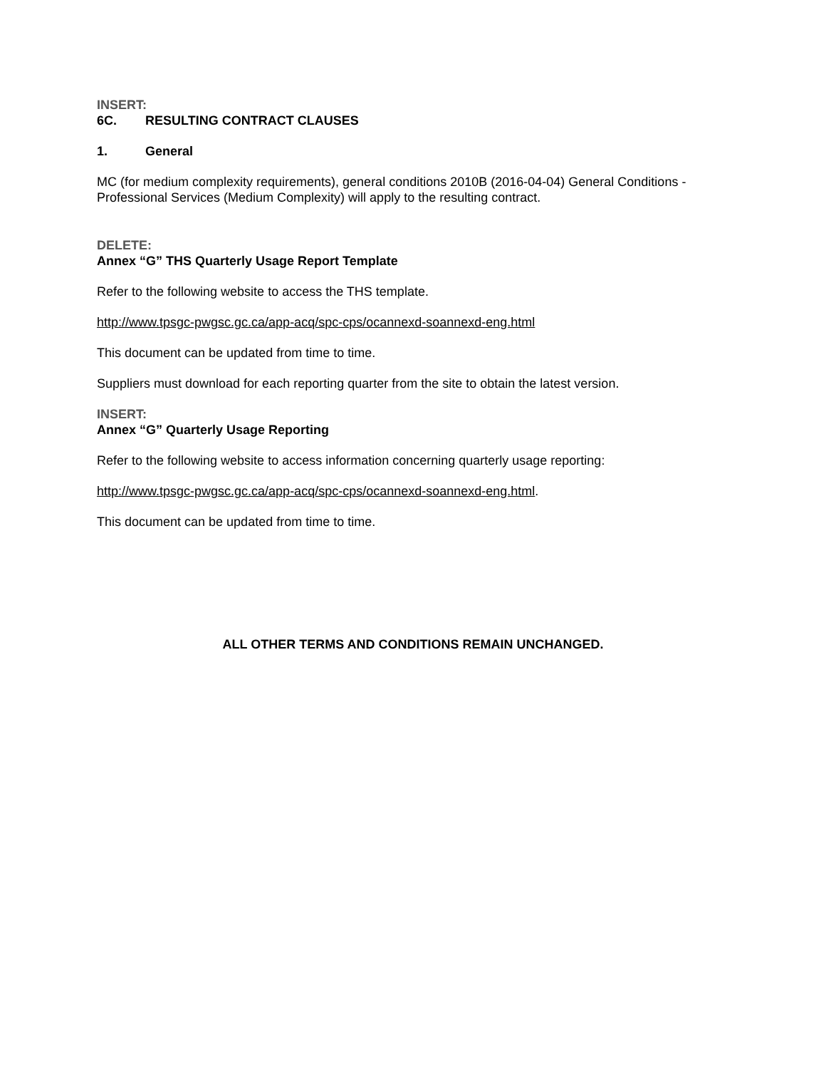INSERT:
6C. RESULTING CONTRACT CLAUSES
1. General
MC (for medium complexity requirements), general conditions 2010B (2016-04-04) General Conditions - Professional Services (Medium Complexity) will apply to the resulting contract.
DELETE:
Annex “G” THS Quarterly Usage Report Template
Refer to the following website to access the THS template.
http://www.tpsgc-pwgsc.gc.ca/app-acq/spc-cps/ocannexd-soannexd-eng.html
This document can be updated from time to time.
Suppliers must download for each reporting quarter from the site to obtain the latest version.
INSERT:
Annex “G” Quarterly Usage Reporting
Refer to the following website to access information concerning quarterly usage reporting:
http://www.tpsgc-pwgsc.gc.ca/app-acq/spc-cps/ocannexd-soannexd-eng.html.
This document can be updated from time to time.
ALL OTHER TERMS AND CONDITIONS REMAIN UNCHANGED.